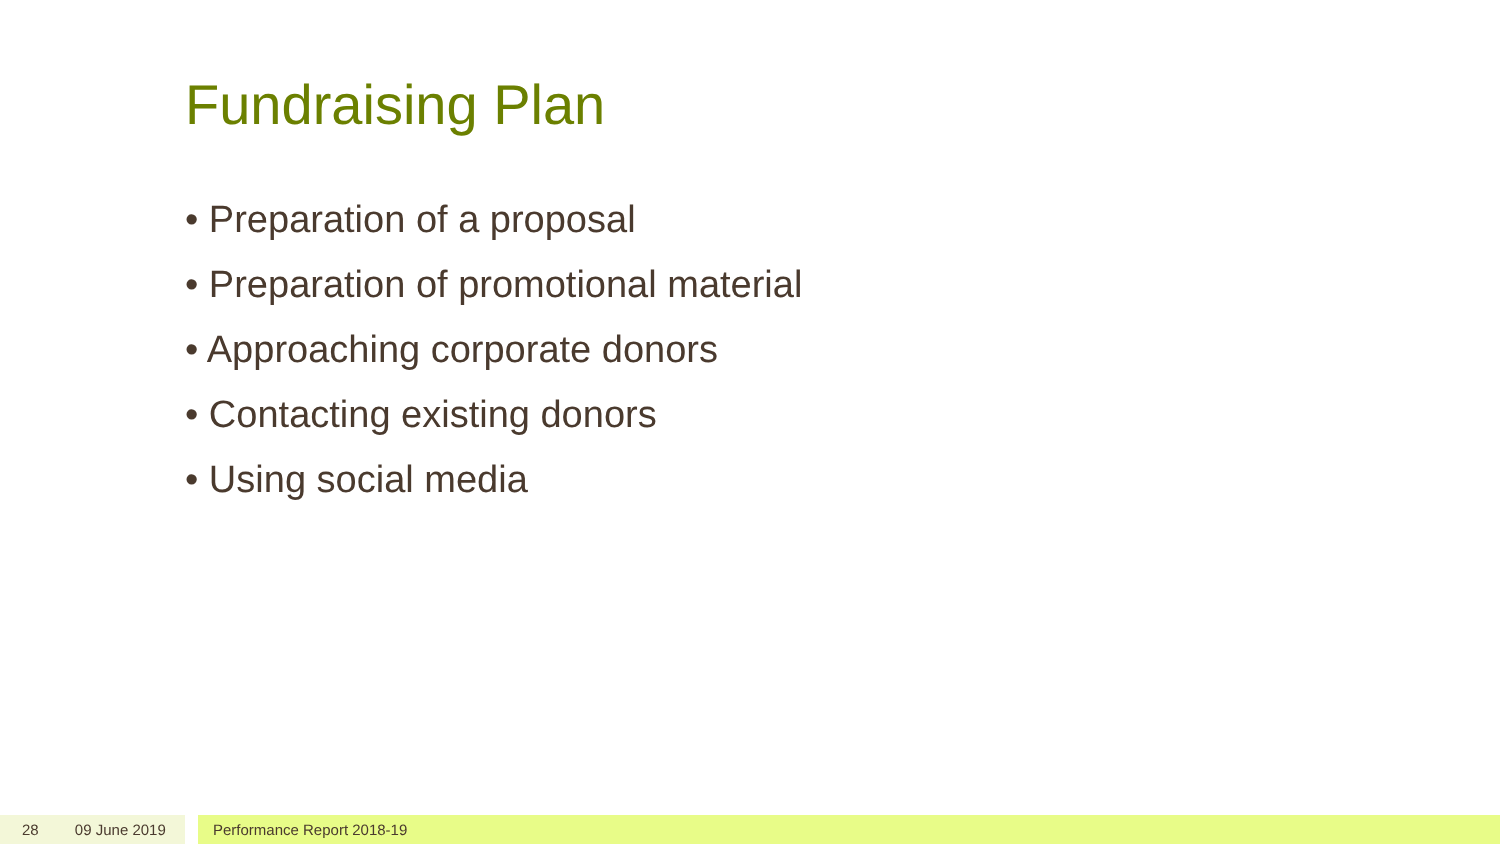Fundraising Plan
• Preparation of a proposal
• Preparation of promotional material
• Approaching corporate donors
• Contacting existing donors
• Using social media
28 09 June 2019 Performance Report 2018-19